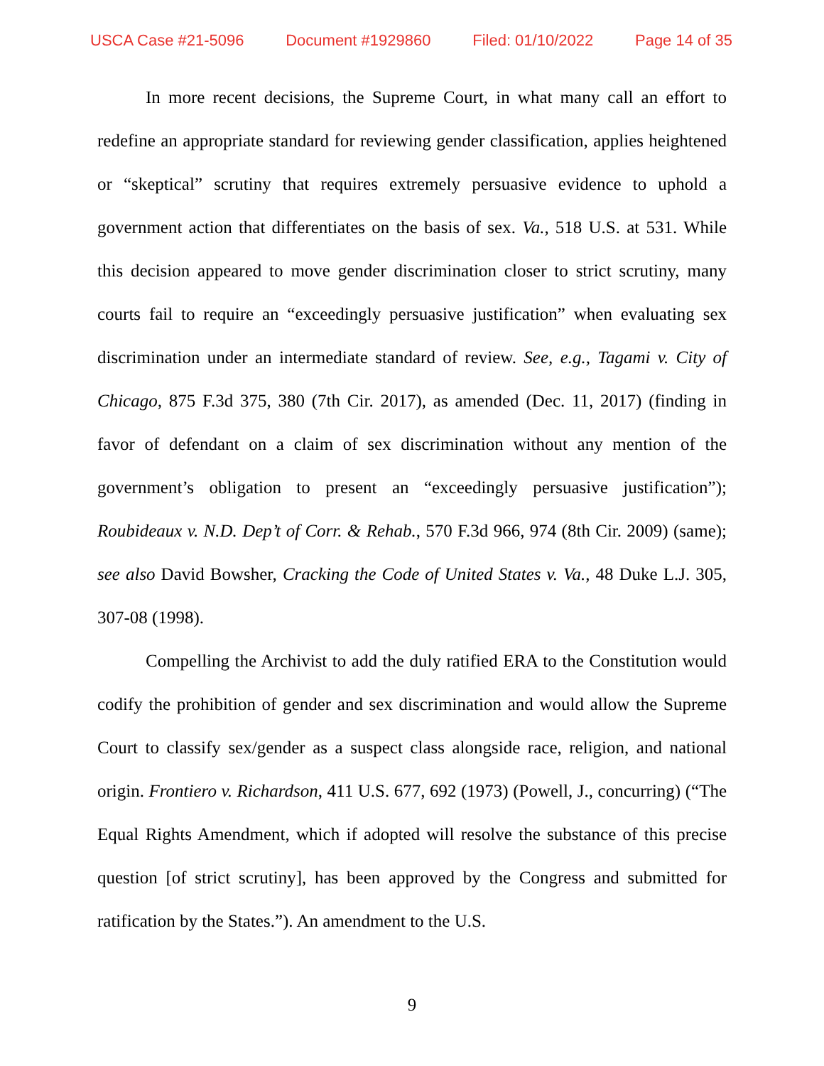USCA Case #21-5096 Document #1929860 Filed: 01/10/2022 Page 14 of 35
In more recent decisions, the Supreme Court, in what many call an effort to redefine an appropriate standard for reviewing gender classification, applies heightened or “skeptical” scrutiny that requires extremely persuasive evidence to uphold a government action that differentiates on the basis of sex. Va., 518 U.S. at 531. While this decision appeared to move gender discrimination closer to strict scrutiny, many courts fail to require an “exceedingly persuasive justification” when evaluating sex discrimination under an intermediate standard of review. See, e.g., Tagami v. City of Chicago, 875 F.3d 375, 380 (7th Cir. 2017), as amended (Dec. 11, 2017) (finding in favor of defendant on a claim of sex discrimination without any mention of the government’s obligation to present an “exceedingly persuasive justification”); Roubideaux v. N.D. Dep’t of Corr. & Rehab., 570 F.3d 966, 974 (8th Cir. 2009) (same); see also David Bowsher, Cracking the Code of United States v. Va., 48 Duke L.J. 305, 307-08 (1998).
Compelling the Archivist to add the duly ratified ERA to the Constitution would codify the prohibition of gender and sex discrimination and would allow the Supreme Court to classify sex/gender as a suspect class alongside race, religion, and national origin. Frontiero v. Richardson, 411 U.S. 677, 692 (1973) (Powell, J., concurring) (“The Equal Rights Amendment, which if adopted will resolve the substance of this precise question [of strict scrutiny], has been approved by the Congress and submitted for ratification by the States.”). An amendment to the U.S.
9